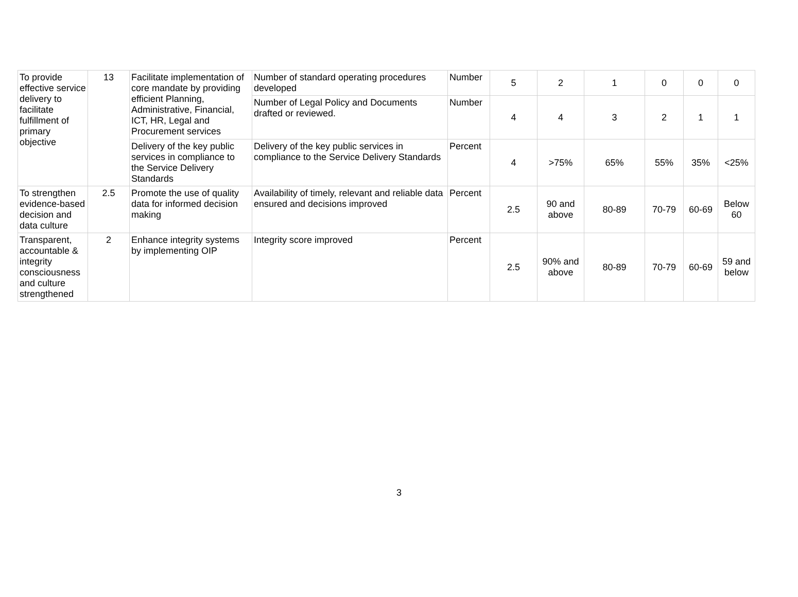| To provide effective service delivery to facilitate fulfillment of primary objective | 13 | Facilitate implementation of core mandate by providing efficient Planning, Administrative, Financial, ICT, HR, Legal and Procurement services | Number of standard operating procedures developed | Number | 5 | 2 | 1 | 0 | 0 | 0 |
| | | | Number of Legal Policy and Documents drafted or reviewed. | Number | 4 | 4 | 3 | 2 | 1 | 1 |
| | | Delivery of the key public services in compliance to the Service Delivery Standards | Delivery of the key public services in compliance to the Service Delivery Standards | Percent | 4 | >75% | 65% | 55% | 35% | <25% |
| To strengthen evidence-based decision and data culture | 2.5 | Promote the use of quality data for informed decision making | Availability of timely, relevant and reliable data ensured and decisions improved | Percent | 2.5 | 90 and above | 80-89 | 70-79 | 60-69 | Below 60 |
| Transparent, accountable & integrity consciousness and culture strengthened | 2 | Enhance integrity systems by implementing OIP | Integrity score improved | Percent | 2.5 | 90% and above | 80-89 | 70-79 | 60-69 | 59 and below |
3